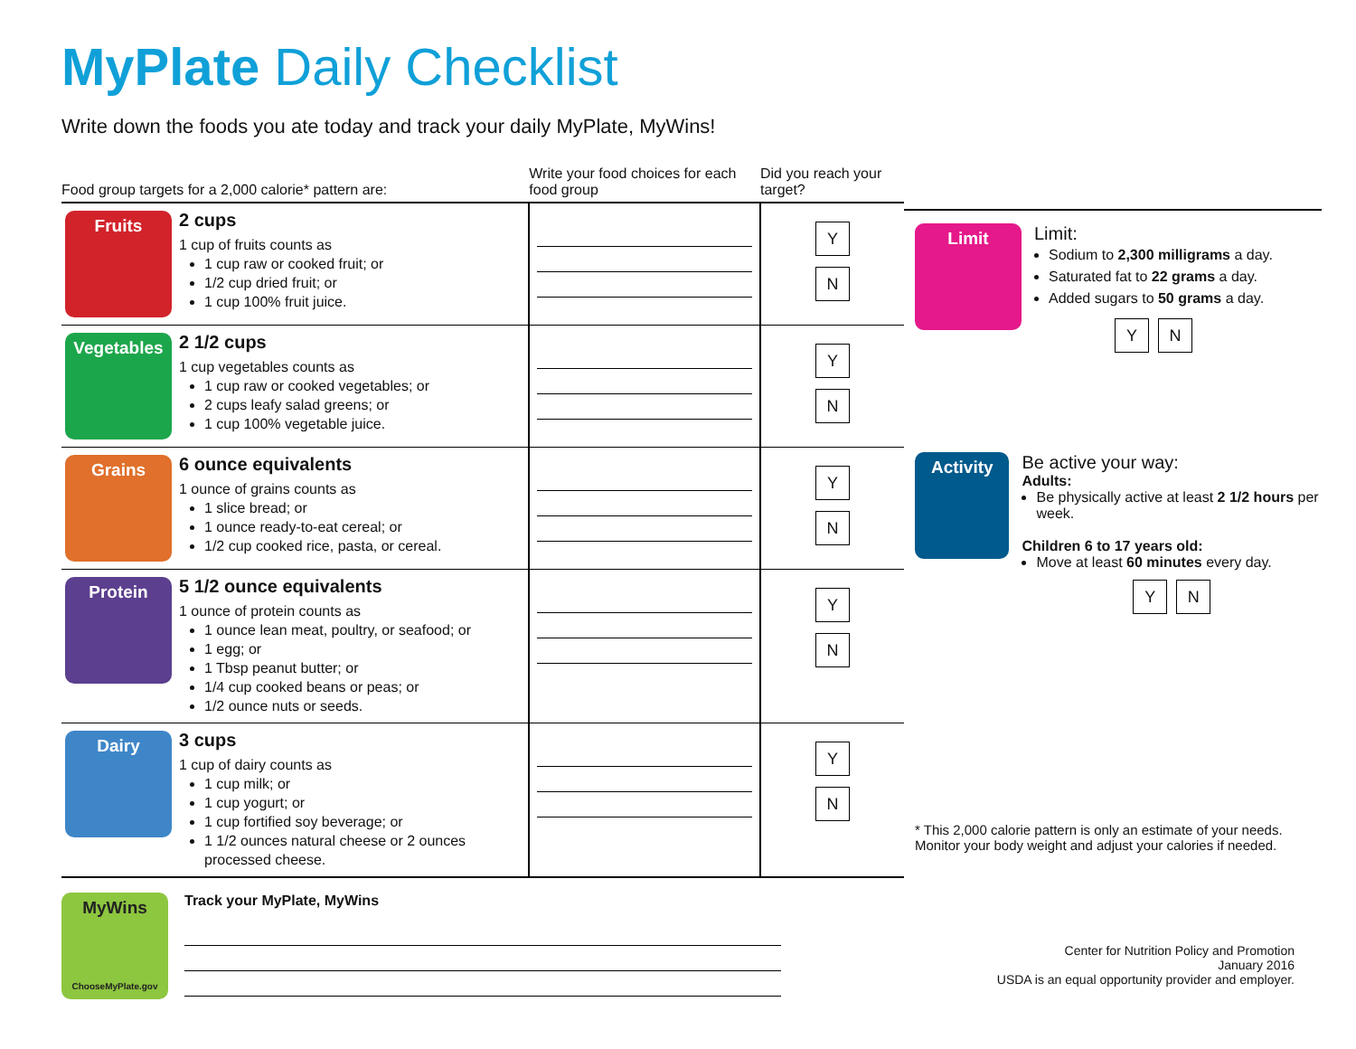MyPlate Daily Checklist
Write down the foods you ate today and track your daily MyPlate, MyWins!
| Food group targets for a 2,000 calorie* pattern are: | | Write your food choices for each food group | Did you reach your target? |
| --- | --- | --- | --- |
| Fruits | 2 cups 1 cup of fruits counts as 1 cup raw or cooked fruit; or 1/2 cup dried fruit; or 1 cup 100% fruit juice. | | Y N |
| Vegetables | 2 1/2 cups 1 cup vegetables counts as 1 cup raw or cooked vegetables; or 2 cups leafy salad greens; or 1 cup 100% vegetable juice. | | Y N |
| Grains | 6 ounce equivalents 1 ounce of grains counts as 1 slice bread; or 1 ounce ready-to-eat cereal; or 1/2 cup cooked rice, pasta, or cereal. | | Y N |
| Protein | 5 1/2 ounce equivalents 1 ounce of protein counts as 1 ounce lean meat, poultry, or seafood; or 1 egg; or 1 Tbsp peanut butter; or 1/4 cup cooked beans or peas; or 1/2 ounce nuts or seeds. | | Y N |
| Dairy | 3 cups 1 cup of dairy counts as 1 cup milk; or 1 cup yogurt; or 1 cup fortified soy beverage; or 1 1/2 ounces natural cheese or 2 ounces processed cheese. | | Y N |
Limit
Limit:
Sodium to 2,300 milligrams a day.
Saturated fat to 22 grams a day.
Added sugars to 50 grams a day.
Y N
Activity
Be active your way:
Adults:
Be physically active at least 2 1/2 hours per week.
Children 6 to 17 years old:
Move at least 60 minutes every day.
Y N
* This 2,000 calorie pattern is only an estimate of your needs. Monitor your body weight and adjust your calories if needed.
MyWins
ChooseMyPlate.gov
Track your MyPlate, MyWins
Center for Nutrition Policy and Promotion
January 2016
USDA is an equal opportunity provider and employer.